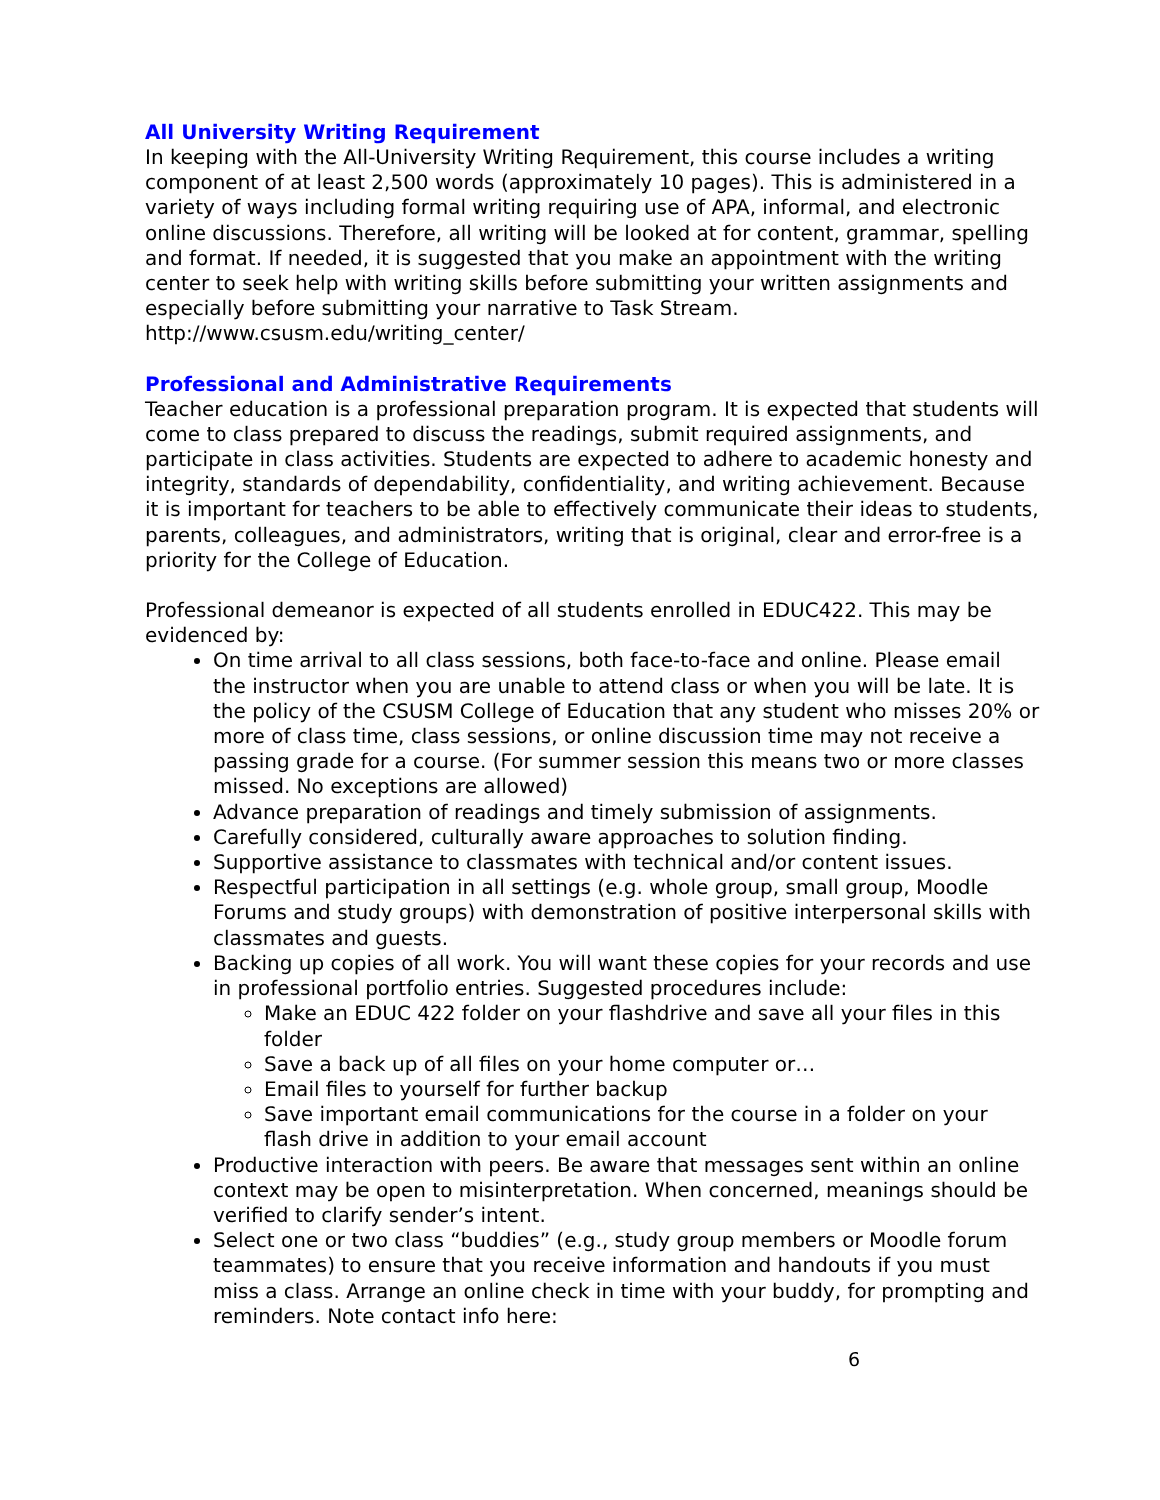All University Writing Requirement
In keeping with the All-University Writing Requirement, this course includes a writing component of at least 2,500 words (approximately 10 pages). This is administered in a variety of ways including formal writing requiring use of APA, informal, and electronic online discussions. Therefore, all writing will be looked at for content, grammar, spelling and format. If needed, it is suggested that you make an appointment with the writing center to seek help with writing skills before submitting your written assignments and especially before submitting your narrative to Task Stream. http://www.csusm.edu/writing_center/
Professional and Administrative Requirements
Teacher education is a professional preparation program. It is expected that students will come to class prepared to discuss the readings, submit required assignments, and participate in class activities. Students are expected to adhere to academic honesty and integrity, standards of dependability, confidentiality, and writing achievement. Because it is important for teachers to be able to effectively communicate their ideas to students, parents, colleagues, and administrators, writing that is original, clear and error-free is a priority for the College of Education.
Professional demeanor is expected of all students enrolled in EDUC422. This may be evidenced by:
On time arrival to all class sessions, both face-to-face and online. Please email the instructor when you are unable to attend class or when you will be late. It is the policy of the CSUSM College of Education that any student who misses 20% or more of class time, class sessions, or online discussion time may not receive a passing grade for a course. (For summer session this means two or more classes missed. No exceptions are allowed)
Advance preparation of readings and timely submission of assignments.
Carefully considered, culturally aware approaches to solution finding.
Supportive assistance to classmates with technical and/or content issues.
Respectful participation in all settings (e.g. whole group, small group, Moodle Forums and study groups) with demonstration of positive interpersonal skills with classmates and guests.
Backing up copies of all work. You will want these copies for your records and use in professional portfolio entries. Suggested procedures include:
Make an EDUC 422 folder on your flashdrive and save all your files in this folder
Save a back up of all files on your home computer or…
Email files to yourself for further backup
Save important email communications for the course in a folder on your flash drive in addition to your email account
Productive interaction with peers. Be aware that messages sent within an online context may be open to misinterpretation. When concerned, meanings should be verified to clarify sender’s intent.
Select one or two class “buddies” (e.g., study group members or Moodle forum teammates) to ensure that you receive information and handouts if you must miss a class. Arrange an online check in time with your buddy, for prompting and reminders. Note contact info here:
6